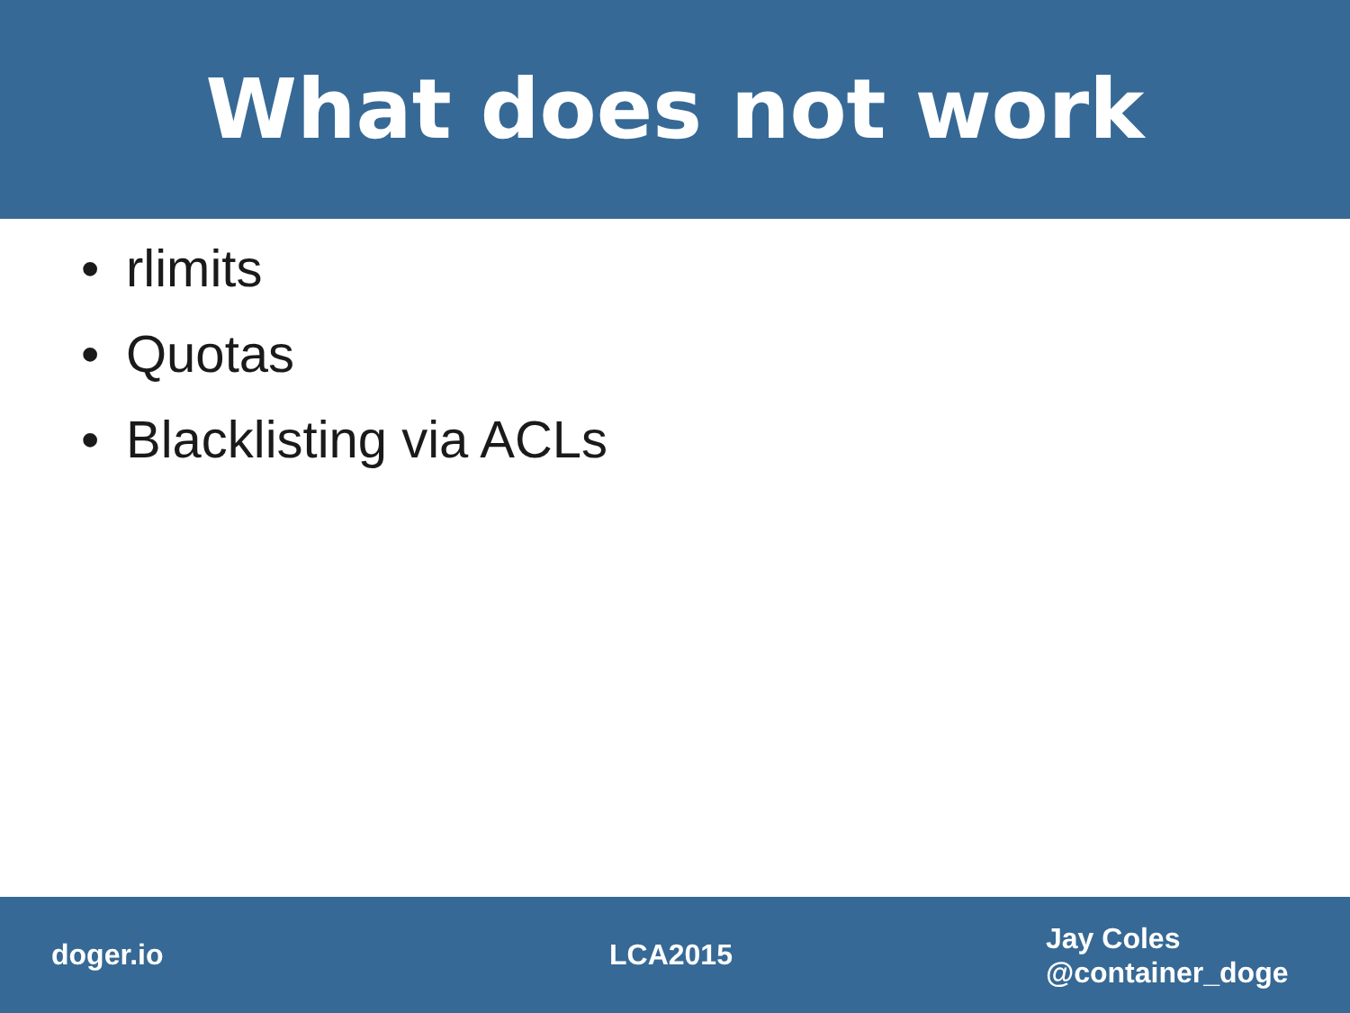What does not work
• rlimits
• Quotas
• Blacklisting via ACLs
doger.io LCA2015
Jay Coles
@container_doge